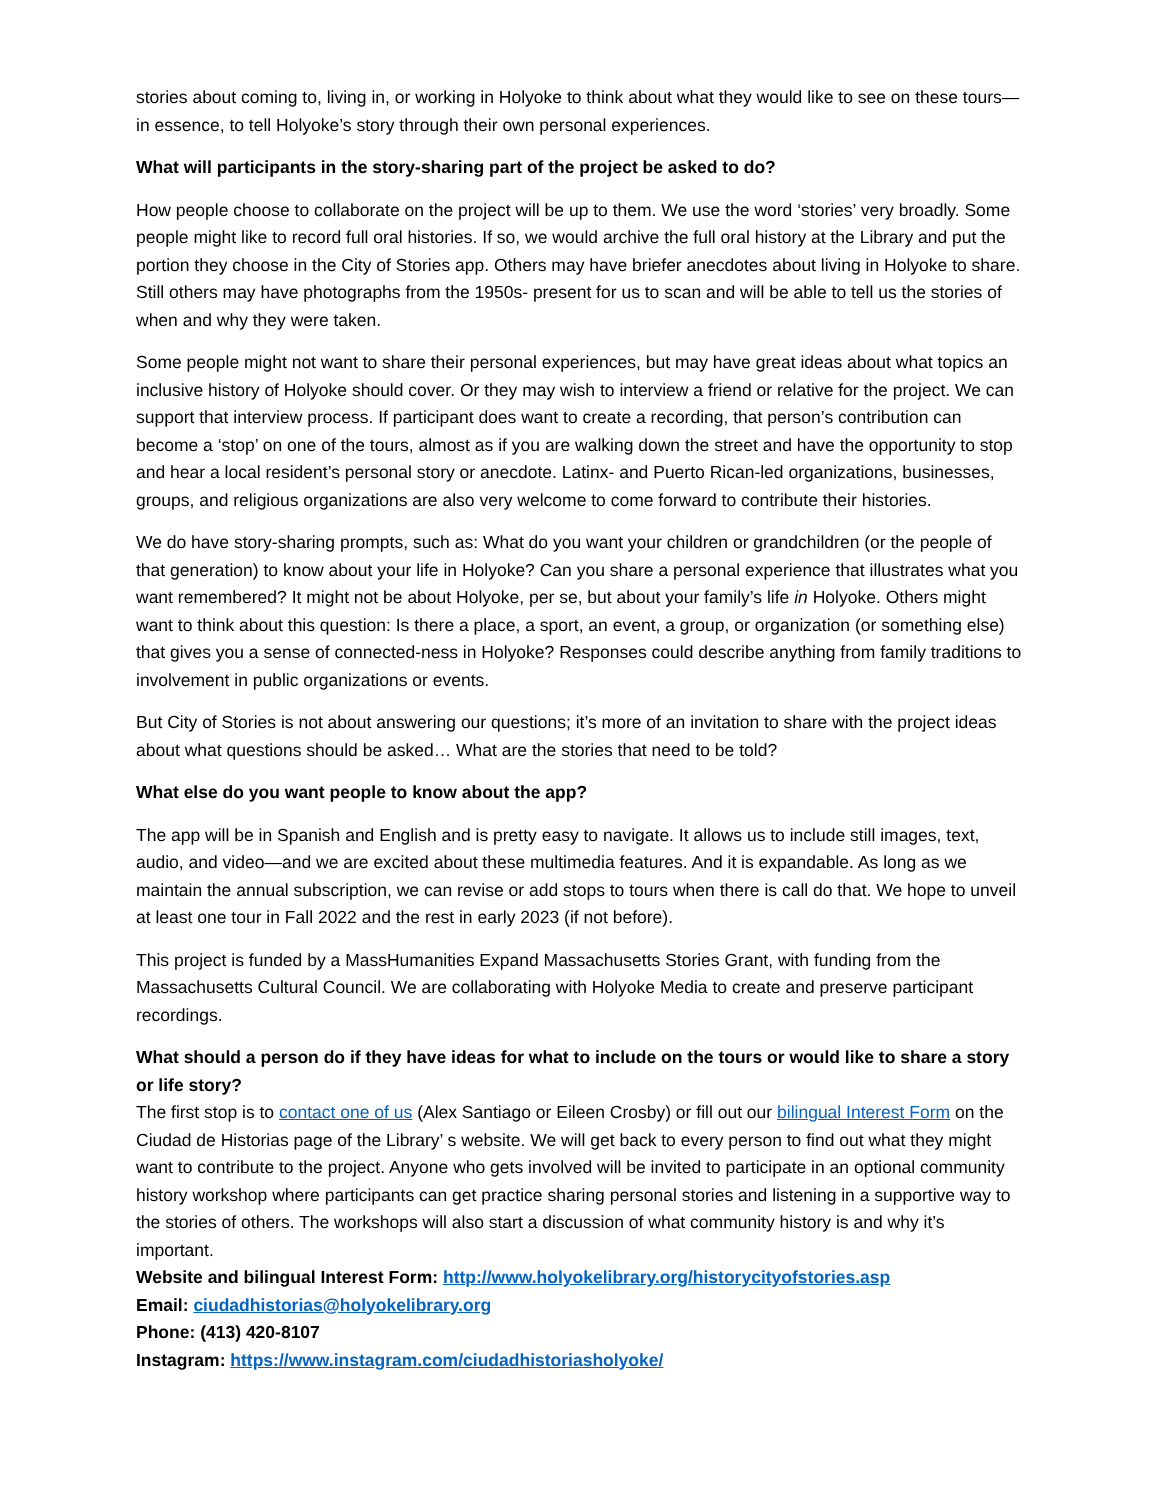stories about coming to, living in, or working in Holyoke to think about what they would like to see on these tours—in essence, to tell Holyoke’s story through their own personal experiences.
What will participants in the story-sharing part of the project be asked to do?
How people choose to collaborate on the project will be up to them. We use the word ‘stories’ very broadly. Some people might like to record full oral histories. If so, we would archive the full oral history at the Library and put the portion they choose in the City of Stories app. Others may have briefer anecdotes about living in Holyoke to share. Still others may have photographs from the 1950s- present for us to scan and will be able to tell us the stories of when and why they were taken.
Some people might not want to share their personal experiences, but may have great ideas about what topics an inclusive history of Holyoke should cover. Or they may wish to interview a friend or relative for the project. We can support that interview process. If participant does want to create a recording, that person’s contribution can become a ‘stop’ on one of the tours, almost as if you are walking down the street and have the opportunity to stop and hear a local resident’s personal story or anecdote. Latinx- and Puerto Rican-led organizations, businesses, groups, and religious organizations are also very welcome to come forward to contribute their histories.
We do have story-sharing prompts, such as: What do you want your children or grandchildren (or the people of that generation) to know about your life in Holyoke? Can you share a personal experience that illustrates what you want remembered? It might not be about Holyoke, per se, but about your family’s life in Holyoke. Others might want to think about this question: Is there a place, a sport, an event, a group, or organization (or something else) that gives you a sense of connected-ness in Holyoke? Responses could describe anything from family traditions to involvement in public organizations or events.
But City of Stories is not about answering our questions; it’s more of an invitation to share with the project ideas about what questions should be asked… What are the stories that need to be told?
What else do you want people to know about the app?
The app will be in Spanish and English and is pretty easy to navigate. It allows us to include still images, text, audio, and video—and we are excited about these multimedia features. And it is expandable. As long as we maintain the annual subscription, we can revise or add stops to tours when there is call do that. We hope to unveil at least one tour in Fall 2022 and the rest in early 2023 (if not before).
This project is funded by a MassHumanities Expand Massachusetts Stories Grant, with funding from the Massachusetts Cultural Council. We are collaborating with Holyoke Media to create and preserve participant recordings.
What should a person do if they have ideas for what to include on the tours or would like to share a story or life story?
The first stop is to contact one of us (Alex Santiago or Eileen Crosby) or fill out our bilingual Interest Form on the Ciudad de Historias page of the Library’ s website. We will get back to every person to find out what they might want to contribute to the project. Anyone who gets involved will be invited to participate in an optional community history workshop where participants can get practice sharing personal stories and listening in a supportive way to the stories of others. The workshops will also start a discussion of what community history is and why it’s important.
Website and bilingual Interest Form: http://www.holyokelibrary.org/historycityofstories.asp
Email: ciudadhistorias@holyokelibrary.org
Phone: (413) 420-8107
Instagram: https://www.instagram.com/ciudadhistoriasholyoke/